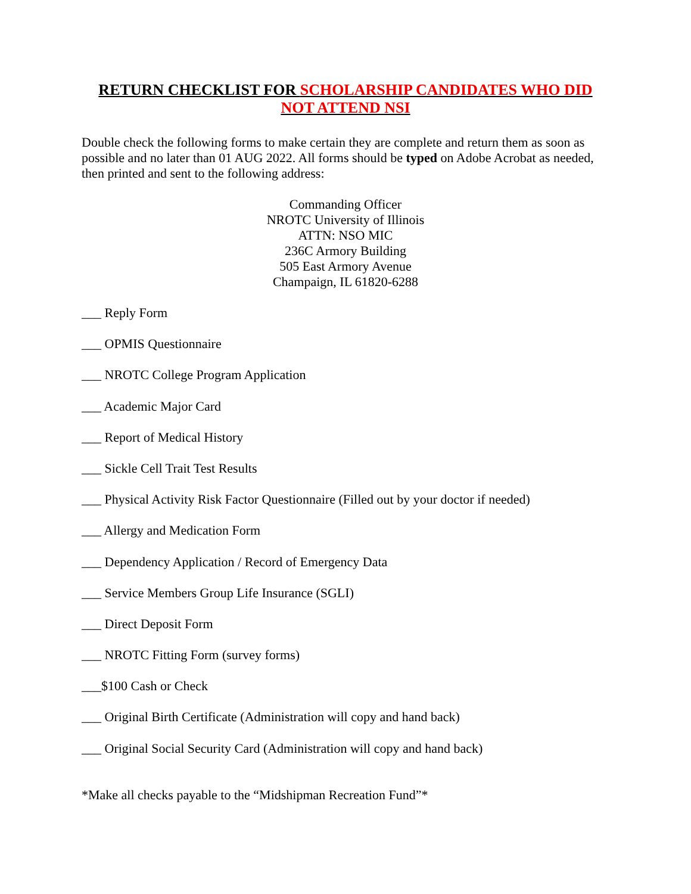RETURN CHECKLIST FOR SCHOLARSHIP CANDIDATES WHO DID NOT ATTEND NSI
Double check the following forms to make certain they are complete and return them as soon as possible and no later than 01 AUG 2022. All forms should be typed on Adobe Acrobat as needed, then printed and sent to the following address:
Commanding Officer
NROTC University of Illinois
ATTN: NSO MIC
236C Armory Building
505 East Armory Avenue
Champaign, IL 61820-6288
___ Reply Form
___ OPMIS Questionnaire
___ NROTC College Program Application
___ Academic Major Card
___ Report of Medical History
___ Sickle Cell Trait Test Results
___ Physical Activity Risk Factor Questionnaire (Filled out by your doctor if needed)
___ Allergy and Medication Form
___ Dependency Application / Record of Emergency Data
___ Service Members Group Life Insurance (SGLI)
___ Direct Deposit Form
___ NROTC Fitting Form (survey forms)
___$100 Cash or Check
___ Original Birth Certificate (Administration will copy and hand back)
___ Original Social Security Card (Administration will copy and hand back)
*Make all checks payable to the “Midshipman Recreation Fund”*